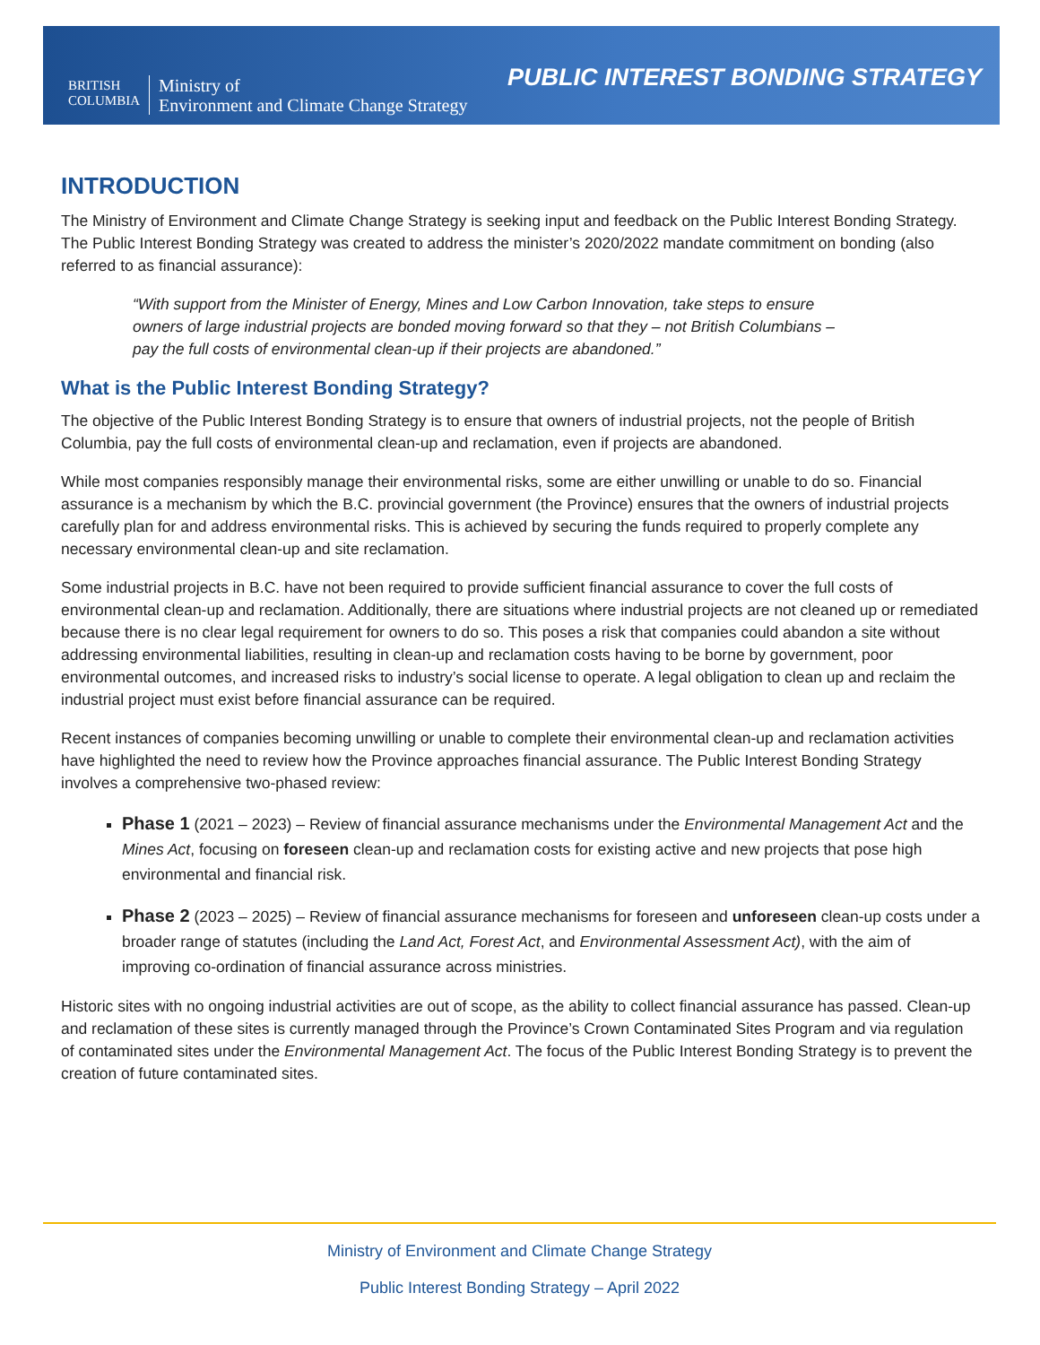BRITISH
COLUMBIA
Ministry of
Environment and Climate Change Strategy
PUBLIC INTEREST BONDING STRATEGY
INTRODUCTION
The Ministry of Environment and Climate Change Strategy is seeking input and feedback on the Public Interest Bonding Strategy. The Public Interest Bonding Strategy was created to address the minister’s 2020/2022 mandate commitment on bonding (also referred to as financial assurance):
“With support from the Minister of Energy, Mines and Low Carbon Innovation, take steps to ensure owners of large industrial projects are bonded moving forward so that they – not British Columbians – pay the full costs of environmental clean-up if their projects are abandoned.”
What is the Public Interest Bonding Strategy?
The objective of the Public Interest Bonding Strategy is to ensure that owners of industrial projects, not the people of British Columbia, pay the full costs of environmental clean-up and reclamation, even if projects are abandoned.
While most companies responsibly manage their environmental risks, some are either unwilling or unable to do so. Financial assurance is a mechanism by which the B.C. provincial government (the Province) ensures that the owners of industrial projects carefully plan for and address environmental risks. This is achieved by securing the funds required to properly complete any necessary environmental clean-up and site reclamation.
Some industrial projects in B.C. have not been required to provide sufficient financial assurance to cover the full costs of environmental clean-up and reclamation. Additionally, there are situations where industrial projects are not cleaned up or remediated because there is no clear legal requirement for owners to do so. This poses a risk that companies could abandon a site without addressing environmental liabilities, resulting in clean-up and reclamation costs having to be borne by government, poor environmental outcomes, and increased risks to industry’s social license to operate. A legal obligation to clean up and reclaim the industrial project must exist before financial assurance can be required.
Recent instances of companies becoming unwilling or unable to complete their environmental clean-up and reclamation activities have highlighted the need to review how the Province approaches financial assurance. The Public Interest Bonding Strategy involves a comprehensive two-phased review:
Phase 1 (2021 – 2023) – Review of financial assurance mechanisms under the Environmental Management Act and the Mines Act, focusing on foreseen clean-up and reclamation costs for existing active and new projects that pose high environmental and financial risk.
Phase 2 (2023 – 2025) – Review of financial assurance mechanisms for foreseen and unforeseen clean-up costs under a broader range of statutes (including the Land Act, Forest Act, and Environmental Assessment Act), with the aim of improving co-ordination of financial assurance across ministries.
Historic sites with no ongoing industrial activities are out of scope, as the ability to collect financial assurance has passed. Clean-up and reclamation of these sites is currently managed through the Province’s Crown Contaminated Sites Program and via regulation of contaminated sites under the Environmental Management Act. The focus of the Public Interest Bonding Strategy is to prevent the creation of future contaminated sites.
Ministry of Environment and Climate Change Strategy
Public Interest Bonding Strategy – April 2022